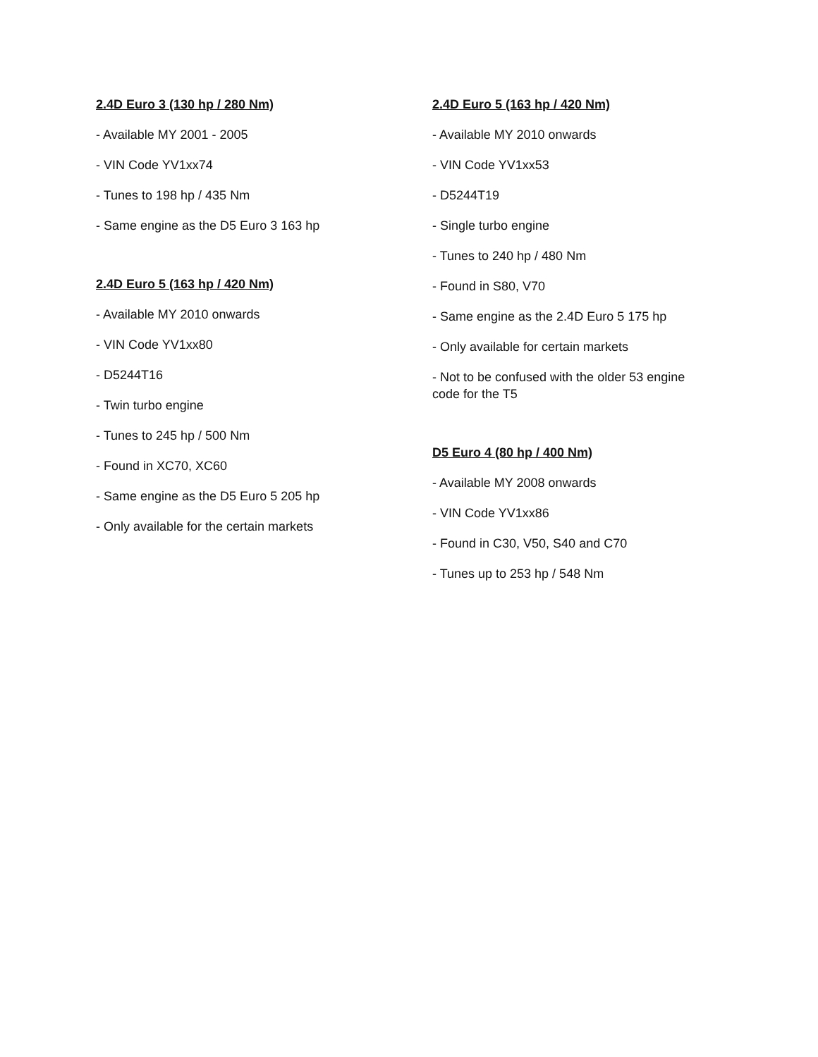2.4D Euro 3 (130 hp / 280 Nm)
- Available MY 2001 - 2005
- VIN Code YV1xx74
- Tunes to 198 hp / 435 Nm
- Same engine as the D5 Euro 3 163 hp
2.4D Euro 5 (163 hp / 420 Nm)
- Available MY 2010 onwards
- VIN Code YV1xx80
- D5244T16
- Twin turbo engine
- Tunes to 245 hp / 500 Nm
- Found in XC70, XC60
- Same engine as the D5 Euro 5 205 hp
- Only available for the certain markets
2.4D Euro 5 (163 hp / 420 Nm)
- Available MY 2010 onwards
- VIN Code YV1xx53
- D5244T19
- Single turbo engine
- Tunes to 240 hp / 480 Nm
- Found in S80, V70
- Same engine as the 2.4D Euro 5 175 hp
- Only available for certain markets
- Not to be confused with the older 53 engine code for the T5
D5 Euro 4 (80 hp / 400 Nm)
- Available MY 2008 onwards
- VIN Code YV1xx86
- Found in C30, V50, S40 and C70
- Tunes up to 253 hp / 548 Nm